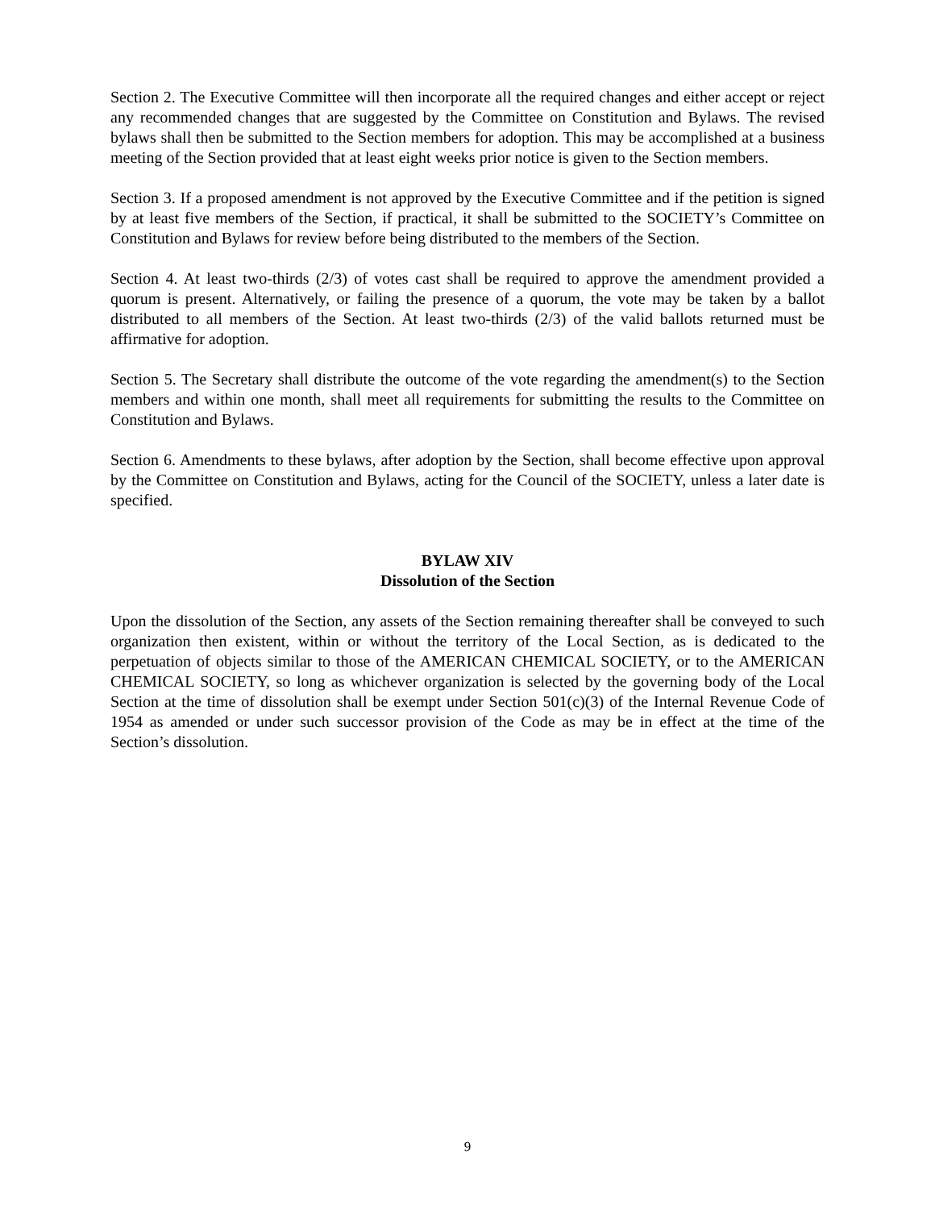Section 2. The Executive Committee will then incorporate all the required changes and either accept or reject any recommended changes that are suggested by the Committee on Constitution and Bylaws. The revised bylaws shall then be submitted to the Section members for adoption. This may be accomplished at a business meeting of the Section provided that at least eight weeks prior notice is given to the Section members.
Section 3. If a proposed amendment is not approved by the Executive Committee and if the petition is signed by at least five members of the Section, if practical, it shall be submitted to the SOCIETY’s Committee on Constitution and Bylaws for review before being distributed to the members of the Section.
Section 4. At least two-thirds (2/3) of votes cast shall be required to approve the amendment provided a quorum is present. Alternatively, or failing the presence of a quorum, the vote may be taken by a ballot distributed to all members of the Section. At least two-thirds (2/3) of the valid ballots returned must be affirmative for adoption.
Section 5. The Secretary shall distribute the outcome of the vote regarding the amendment(s) to the Section members and within one month, shall meet all requirements for submitting the results to the Committee on Constitution and Bylaws.
Section 6. Amendments to these bylaws, after adoption by the Section, shall become effective upon approval by the Committee on Constitution and Bylaws, acting for the Council of the SOCIETY, unless a later date is specified.
BYLAW XIV
Dissolution of the Section
Upon the dissolution of the Section, any assets of the Section remaining thereafter shall be conveyed to such organization then existent, within or without the territory of the Local Section, as is dedicated to the perpetuation of objects similar to those of the AMERICAN CHEMICAL SOCIETY, or to the AMERICAN CHEMICAL SOCIETY, so long as whichever organization is selected by the governing body of the Local Section at the time of dissolution shall be exempt under Section 501(c)(3) of the Internal Revenue Code of 1954 as amended or under such successor provision of the Code as may be in effect at the time of the Section’s dissolution.
9